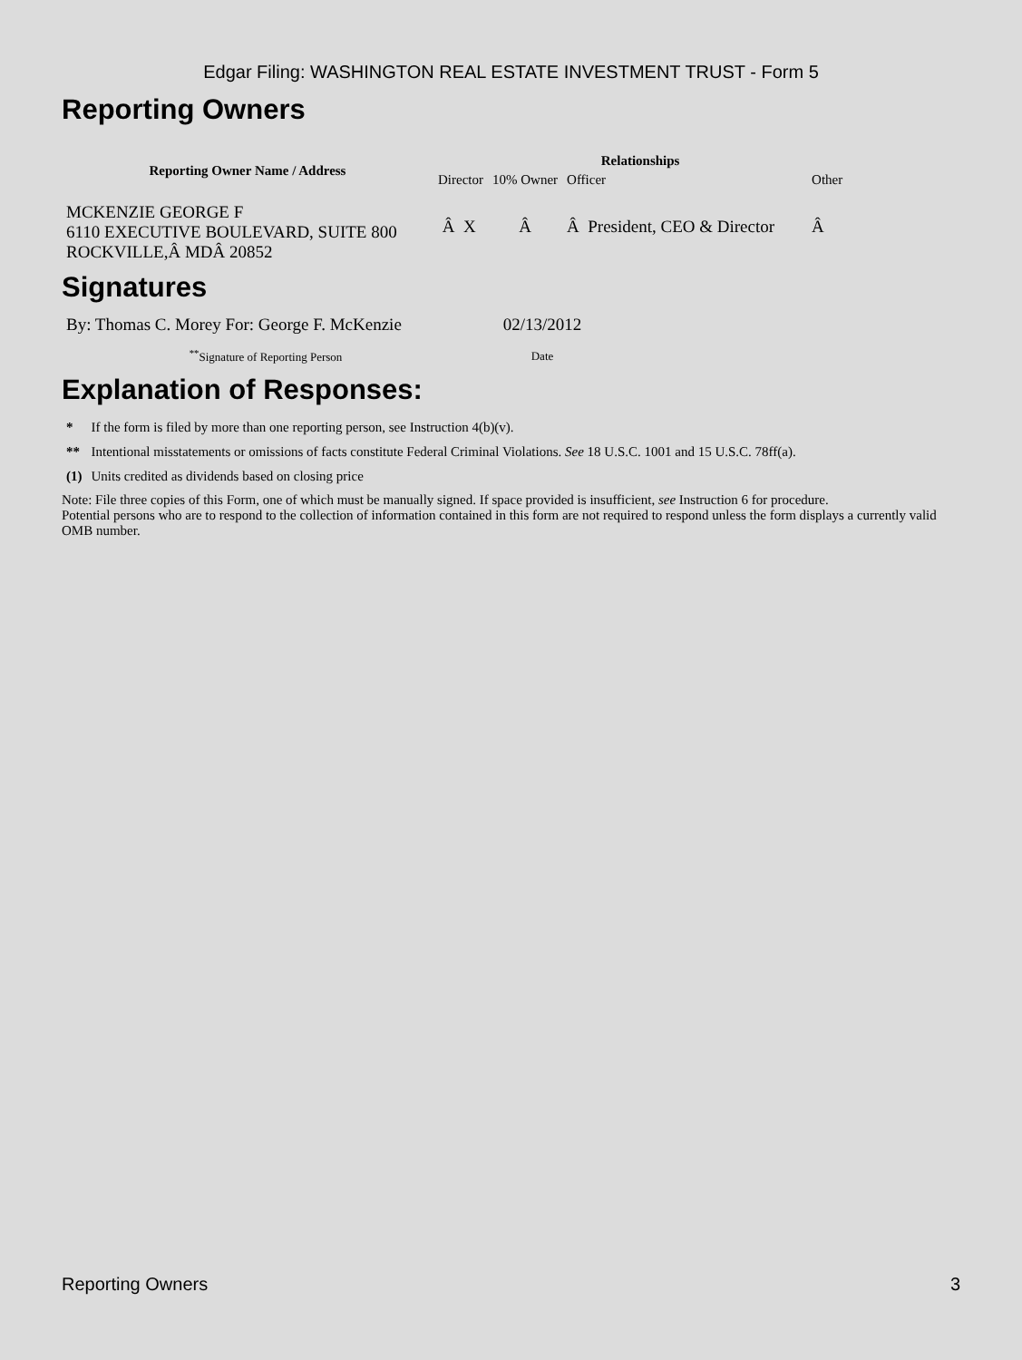Edgar Filing: WASHINGTON REAL ESTATE INVESTMENT TRUST - Form 5
Reporting Owners
| Reporting Owner Name / Address | Relationships | | | |
| --- | --- | --- | --- | --- |
| | Director | 10% Owner | Officer | Other |
| MCKENZIE GEORGE F 6110 EXECUTIVE BOULEVARD, SUITE 800 ROCKVILLE,Â MDÂ 20852 | Â X | Â | Â President, CEO & Director | Â |
Signatures
| By: Thomas C. Morey For: George F. McKenzie | 02/13/2012 |
| <sup>**</sup> Signature of Reporting Person | Date |
Explanation of Responses:
| * | If the form is filed by more than one reporting person, see Instruction 4(b)(v). |
| ** | Intentional misstatements or omissions of facts constitute Federal Criminal Violations. See 18 U.S.C. 1001 and 15 U.S.C. 78ff(a). |
| (1) | Units credited as dividends based on closing price |
Note: File three copies of this Form, one of which must be manually signed. If space provided is insufficient, see Instruction 6 for procedure.
Potential persons who are to respond to the collection of information contained in this form are not required to respond unless the form displays a currently valid OMB number.
Reporting Owners 3